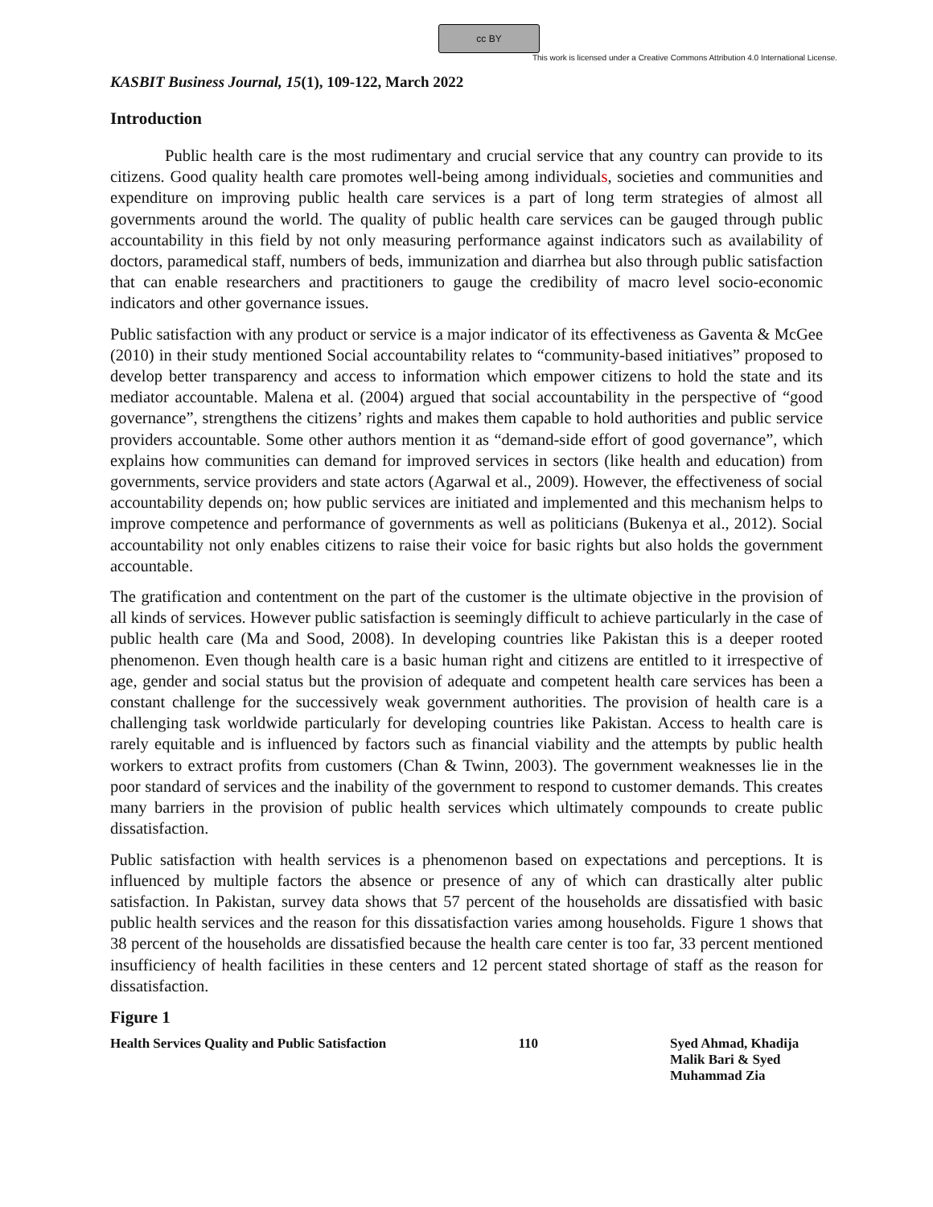cc BY
This work is licensed under a Creative Commons Attribution 4.0 International License.
KASBIT Business Journal, 15(1), 109-122, March 2022
Introduction
Public health care is the most rudimentary and crucial service that any country can provide to its citizens. Good quality health care promotes well-being among individuals, societies and communities and expenditure on improving public health care services is a part of long term strategies of almost all governments around the world. The quality of public health care services can be gauged through public accountability in this field by not only measuring performance against indicators such as availability of doctors, paramedical staff, numbers of beds, immunization and diarrhea but also through public satisfaction that can enable researchers and practitioners to gauge the credibility of macro level socio-economic indicators and other governance issues.
Public satisfaction with any product or service is a major indicator of its effectiveness as Gaventa & McGee (2010) in their study mentioned Social accountability relates to “community-based initiatives” proposed to develop better transparency and access to information which empower citizens to hold the state and its mediator accountable. Malena et al. (2004) argued that social accountability in the perspective of “good governance”, strengthens the citizens’ rights and makes them capable to hold authorities and public service providers accountable. Some other authors mention it as “demand-side effort of good governance”, which explains how communities can demand for improved services in sectors (like health and education) from governments, service providers and state actors (Agarwal et al., 2009). However, the effectiveness of social accountability depends on; how public services are initiated and implemented and this mechanism helps to improve competence and performance of governments as well as politicians (Bukenya et al., 2012). Social accountability not only enables citizens to raise their voice for basic rights but also holds the government accountable.
The gratification and contentment on the part of the customer is the ultimate objective in the provision of all kinds of services. However public satisfaction is seemingly difficult to achieve particularly in the case of public health care (Ma and Sood, 2008). In developing countries like Pakistan this is a deeper rooted phenomenon. Even though health care is a basic human right and citizens are entitled to it irrespective of age, gender and social status but the provision of adequate and competent health care services has been a constant challenge for the successively weak government authorities. The provision of health care is a challenging task worldwide particularly for developing countries like Pakistan. Access to health care is rarely equitable and is influenced by factors such as financial viability and the attempts by public health workers to extract profits from customers (Chan & Twinn, 2003). The government weaknesses lie in the poor standard of services and the inability of the government to respond to customer demands. This creates many barriers in the provision of public health services which ultimately compounds to create public dissatisfaction.
Public satisfaction with health services is a phenomenon based on expectations and perceptions. It is influenced by multiple factors the absence or presence of any of which can drastically alter public satisfaction. In Pakistan, survey data shows that 57 percent of the households are dissatisfied with basic public health services and the reason for this dissatisfaction varies among households. Figure 1 shows that 38 percent of the households are dissatisfied because the health care center is too far, 33 percent mentioned insufficiency of health facilities in these centers and 12 percent stated shortage of staff as the reason for dissatisfaction.
Figure 1
Health Services Quality and Public Satisfaction 110 Syed Ahmad, Khadija Malik Bari & Syed Muhammad Zia